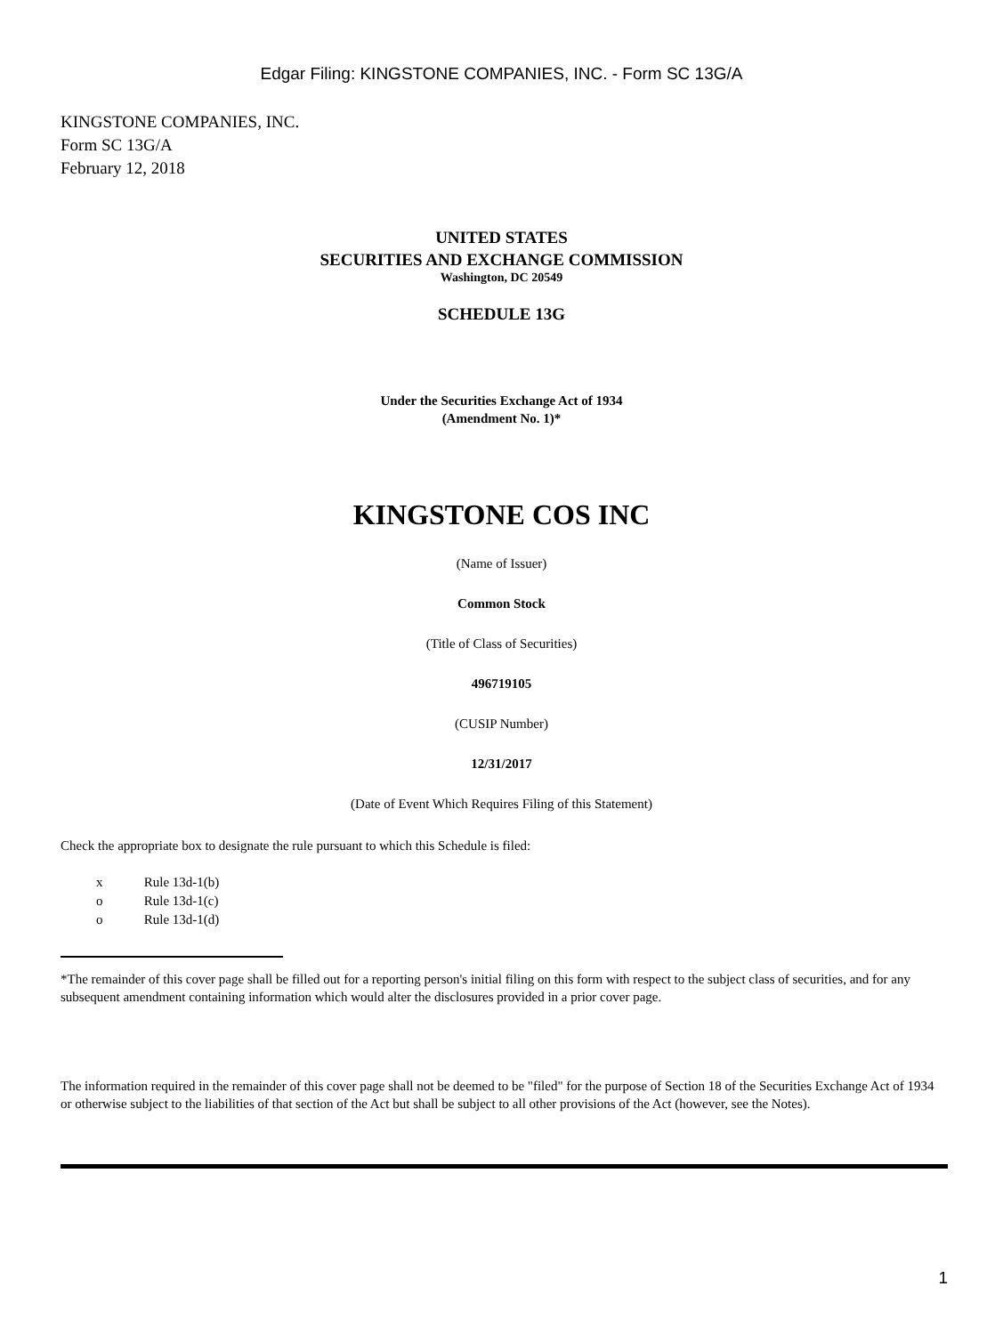Edgar Filing: KINGSTONE COMPANIES, INC. - Form SC 13G/A
KINGSTONE COMPANIES, INC.
Form SC 13G/A
February 12, 2018
UNITED STATES
SECURITIES AND EXCHANGE COMMISSION
Washington, DC 20549
SCHEDULE 13G
Under the Securities Exchange Act of 1934
(Amendment No. 1)*
KINGSTONE COS INC
(Name of Issuer)
Common Stock
(Title of Class of Securities)
496719105
(CUSIP Number)
12/31/2017
(Date of Event Which Requires Filing of this Statement)
Check the appropriate box to designate the rule pursuant to which this Schedule is filed:
x Rule 13d-1(b)
o Rule 13d-1(c)
o Rule 13d-1(d)
*The remainder of this cover page shall be filled out for a reporting person's initial filing on this form with respect to the subject class of securities, and for any subsequent amendment containing information which would alter the disclosures provided in a prior cover page.
The information required in the remainder of this cover page shall not be deemed to be "filed" for the purpose of Section 18 of the Securities Exchange Act of 1934 or otherwise subject to the liabilities of that section of the Act but shall be subject to all other provisions of the Act (however, see the Notes).
1